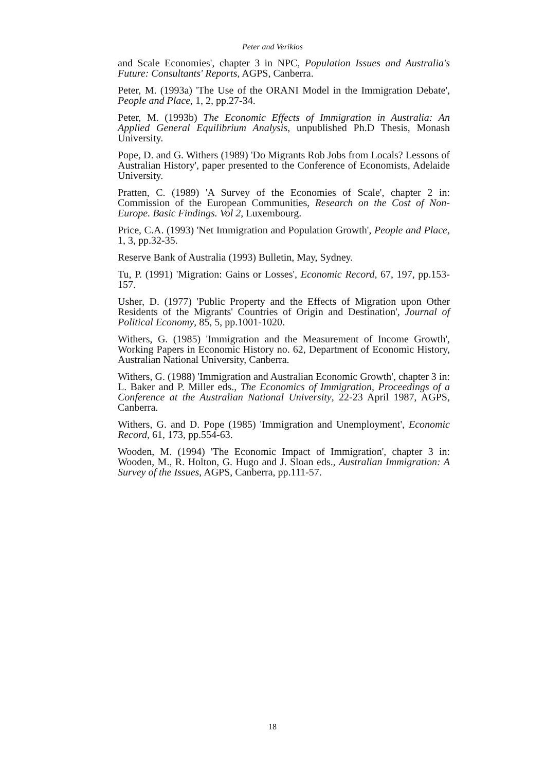Peter and Verikios
and Scale Economies', chapter 3 in NPC, Population Issues and Australia's Future: Consultants' Reports, AGPS, Canberra.
Peter, M. (1993a) 'The Use of the ORANI Model in the Immigration Debate', People and Place, 1, 2, pp.27-34.
Peter, M. (1993b) The Economic Effects of Immigration in Australia: An Applied General Equilibrium Analysis, unpublished Ph.D Thesis, Monash University.
Pope, D. and G. Withers (1989) 'Do Migrants Rob Jobs from Locals? Lessons of Australian History', paper presented to the Conference of Economists, Adelaide University.
Pratten, C. (1989) 'A Survey of the Economies of Scale', chapter 2 in: Commission of the European Communities, Research on the Cost of Non-Europe. Basic Findings. Vol 2, Luxembourg.
Price, C.A. (1993) 'Net Immigration and Population Growth', People and Place, 1, 3, pp.32-35.
Reserve Bank of Australia (1993) Bulletin, May, Sydney.
Tu, P. (1991) 'Migration: Gains or Losses', Economic Record, 67, 197, pp.153-157.
Usher, D. (1977) 'Public Property and the Effects of Migration upon Other Residents of the Migrants' Countries of Origin and Destination', Journal of Political Economy, 85, 5, pp.1001-1020.
Withers, G. (1985) 'Immigration and the Measurement of Income Growth', Working Papers in Economic History no. 62, Department of Economic History, Australian National University, Canberra.
Withers, G. (1988) 'Immigration and Australian Economic Growth', chapter 3 in: L. Baker and P. Miller eds., The Economics of Immigration, Proceedings of a Conference at the Australian National University, 22-23 April 1987, AGPS, Canberra.
Withers, G. and D. Pope (1985) 'Immigration and Unemployment', Economic Record, 61, 173, pp.554-63.
Wooden, M. (1994) 'The Economic Impact of Immigration', chapter 3 in: Wooden, M., R. Holton, G. Hugo and J. Sloan eds., Australian Immigration: A Survey of the Issues, AGPS, Canberra, pp.111-57.
18